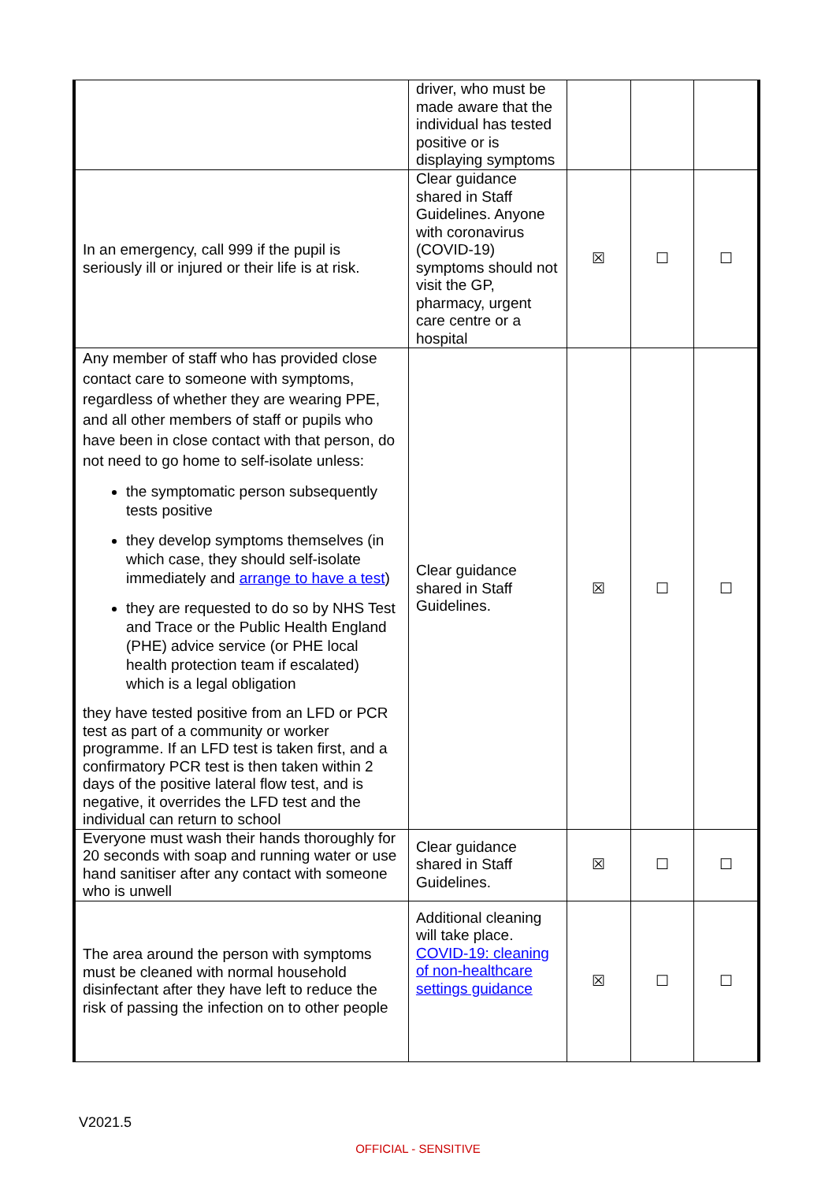| | driver, who must be made aware that the individual has tested positive or is displaying symptoms | | | |
| In an emergency, call 999 if the pupil is seriously ill or injured or their life is at risk. | Clear guidance shared in Staff Guidelines. Anyone with coronavirus (COVID-19) symptoms should not visit the GP, pharmacy, urgent care centre or a hospital | ☒ | ☐ | ☐ |
| Any member of staff who has provided close contact care to someone with symptoms, regardless of whether they are wearing PPE, and all other members of staff or pupils who have been in close contact with that person, do not need to go home to self-isolate unless: the symptomatic person subsequently tests positive they develop symptoms themselves (in which case, they should self-isolate immediately and arrange to have a test ) they are requested to do so by NHS Test and Trace or the Public Health England (PHE) advice service (or PHE local health protection team if escalated) which is a legal obligation they have tested positive from an LFD or PCR test as part of a community or worker programme. If an LFD test is taken first, and a confirmatory PCR test is then taken within 2 days of the positive lateral flow test, and is negative, it overrides the LFD test and the individual can return to school | Clear guidance shared in Staff Guidelines. | ☒ | ☐ | ☐ |
| Everyone must wash their hands thoroughly for 20 seconds with soap and running water or use hand sanitiser after any contact with someone who is unwell | Clear guidance shared in Staff Guidelines. | ☒ | ☐ | ☐ |
| The area around the person with symptoms must be cleaned with normal household disinfectant after they have left to reduce the risk of passing the infection on to other people | Additional cleaning will take place. COVID-19: cleaning of non-healthcare settings guidance | ☒ | ☐ | ☐ |
V2021.5
OFFICIAL - SENSITIVE